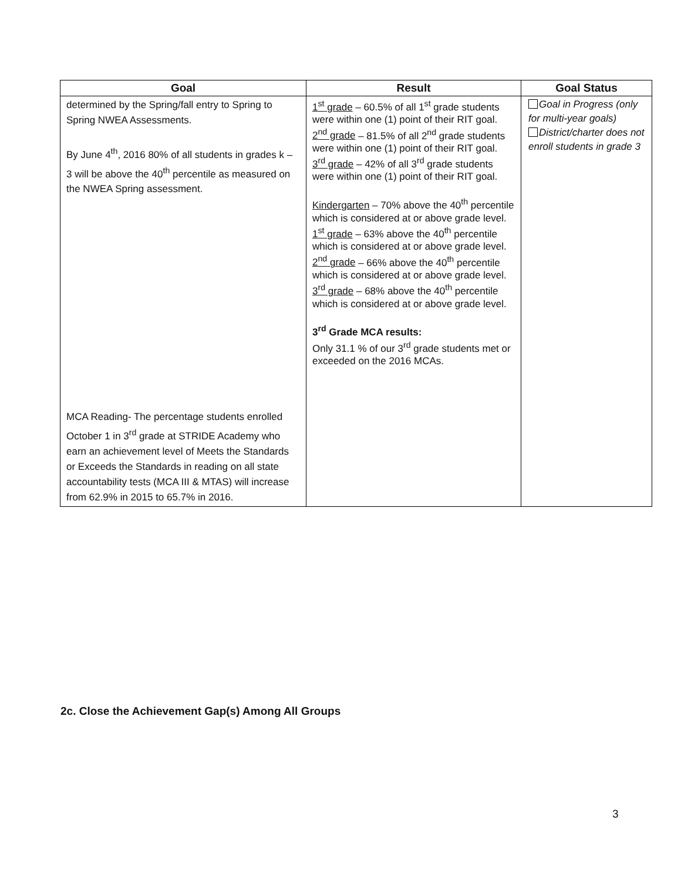| Goal | Result | Goal Status |
| --- | --- | --- |
| determined by the Spring/fall entry to Spring to Spring NWEA Assessments. By June 4<sup>th</sup>, 2016 80% of all students in grades k – 3 will be above the 40<sup>th</sup> percentile as measured on the NWEA Spring assessment. MCA Reading- The percentage students enrolled October 1 in 3<sup>rd</sup> grade at STRIDE Academy who earn an achievement level of Meets the Standards or Exceeds the Standards in reading on all state accountability tests (MCA III & MTAS) will increase from 62.9% in 2015 to 65.7% in 2016. | 1<sup>st</sup> grade – 60.5% of all 1<sup>st</sup> grade students were within one (1) point of their RIT goal. 2<sup>nd</sup> grade – 81.5% of all 2<sup>nd</sup> grade students were within one (1) point of their RIT goal. 3<sup>rd</sup> grade – 42% of all 3<sup>rd</sup> grade students were within one (1) point of their RIT goal. Kindergarten – 70% above the 40<sup>th</sup> percentile which is considered at or above grade level. 1<sup>st</sup> grade – 63% above the 40<sup>th</sup> percentile which is considered at or above grade level. 2<sup>nd</sup> grade – 66% above the 40<sup>th</sup> percentile which is considered at or above grade level. 3<sup>rd</sup> grade – 68% above the 40<sup>th</sup> percentile which is considered at or above grade level. 3<sup>rd</sup> Grade MCA results: Only 31.1 % of our 3<sup>rd</sup> grade students met or exceeded on the 2016 MCAs. | Goal in Progress (only for multi-year goals) District/charter does not enroll students in grade 3 |
2c. Close the Achievement Gap(s) Among All Groups
3